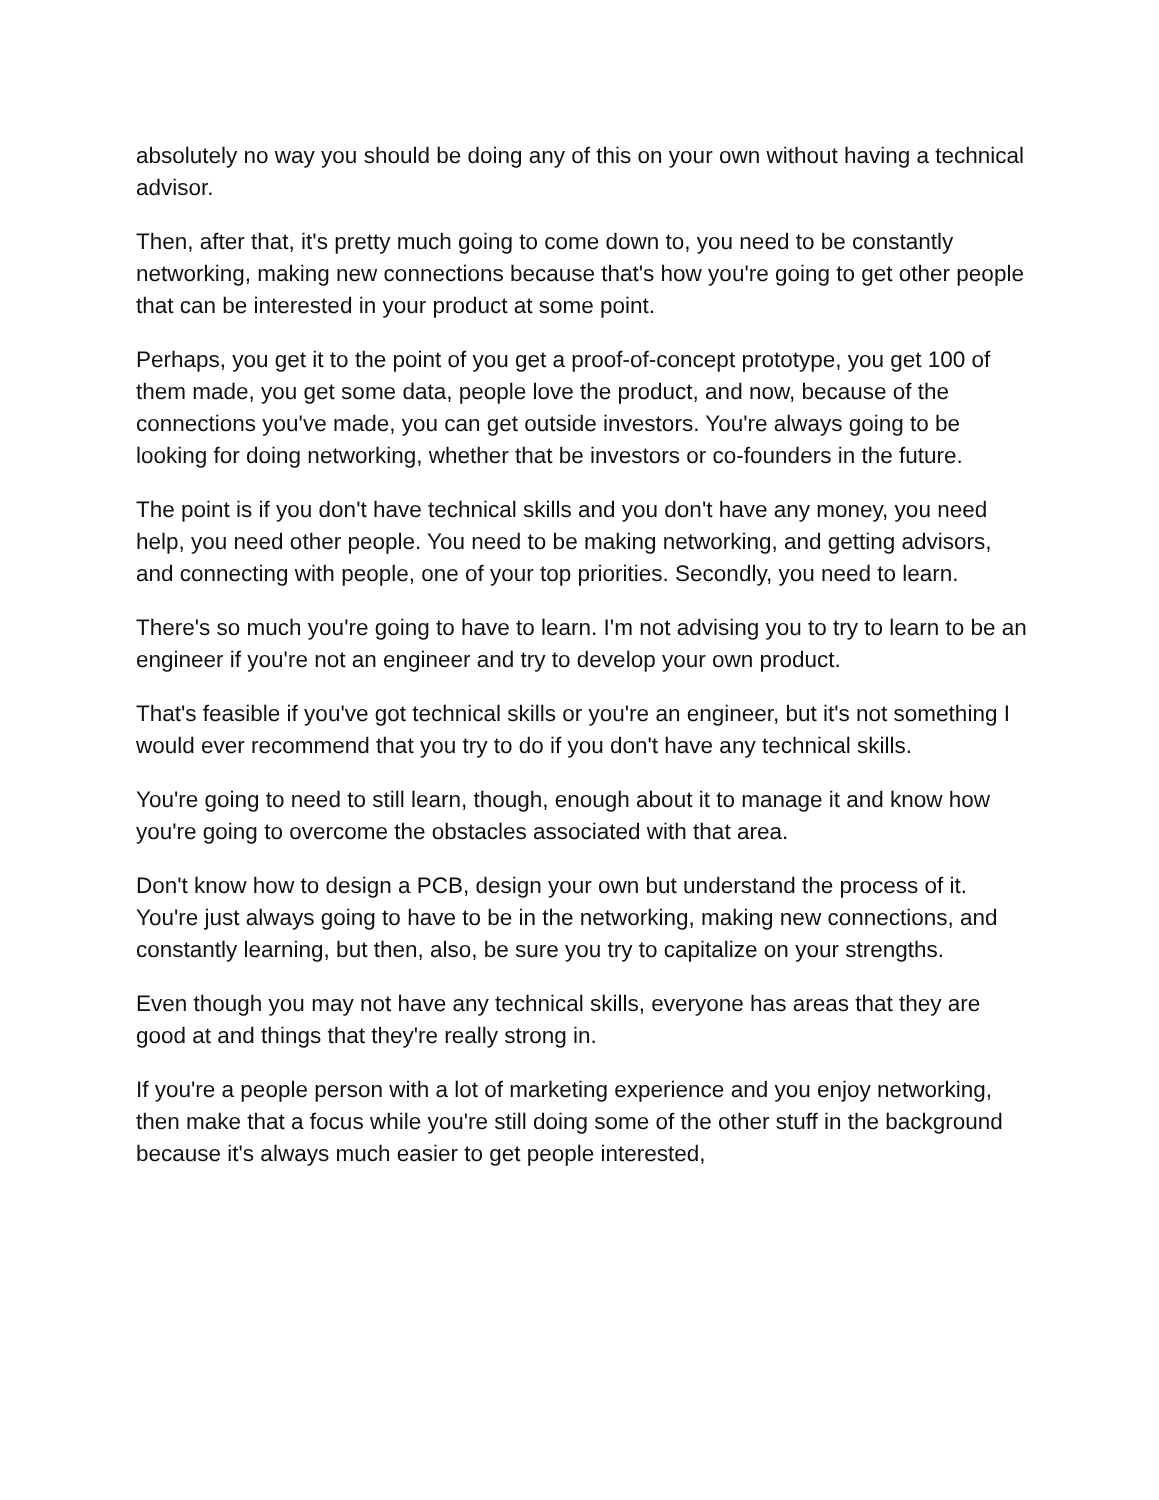absolutely no way you should be doing any of this on your own without having a technical advisor.
Then, after that, it's pretty much going to come down to, you need to be constantly networking, making new connections because that's how you're going to get other people that can be interested in your product at some point.
Perhaps, you get it to the point of you get a proof-of-concept prototype, you get 100 of them made, you get some data, people love the product, and now, because of the connections you've made, you can get outside investors. You're always going to be looking for doing networking, whether that be investors or co-founders in the future.
The point is if you don't have technical skills and you don't have any money, you need help, you need other people. You need to be making networking, and getting advisors, and connecting with people, one of your top priorities. Secondly, you need to learn.
There's so much you're going to have to learn. I'm not advising you to try to learn to be an engineer if you're not an engineer and try to develop your own product.
That's feasible if you've got technical skills or you're an engineer, but it's not something I would ever recommend that you try to do if you don't have any technical skills.
You're going to need to still learn, though, enough about it to manage it and know how you're going to overcome the obstacles associated with that area.
Don't know how to design a PCB, design your own but understand the process of it. You're just always going to have to be in the networking, making new connections, and constantly learning, but then, also, be sure you try to capitalize on your strengths.
Even though you may not have any technical skills, everyone has areas that they are good at and things that they're really strong in.
If you're a people person with a lot of marketing experience and you enjoy networking, then make that a focus while you're still doing some of the other stuff in the background because it's always much easier to get people interested,